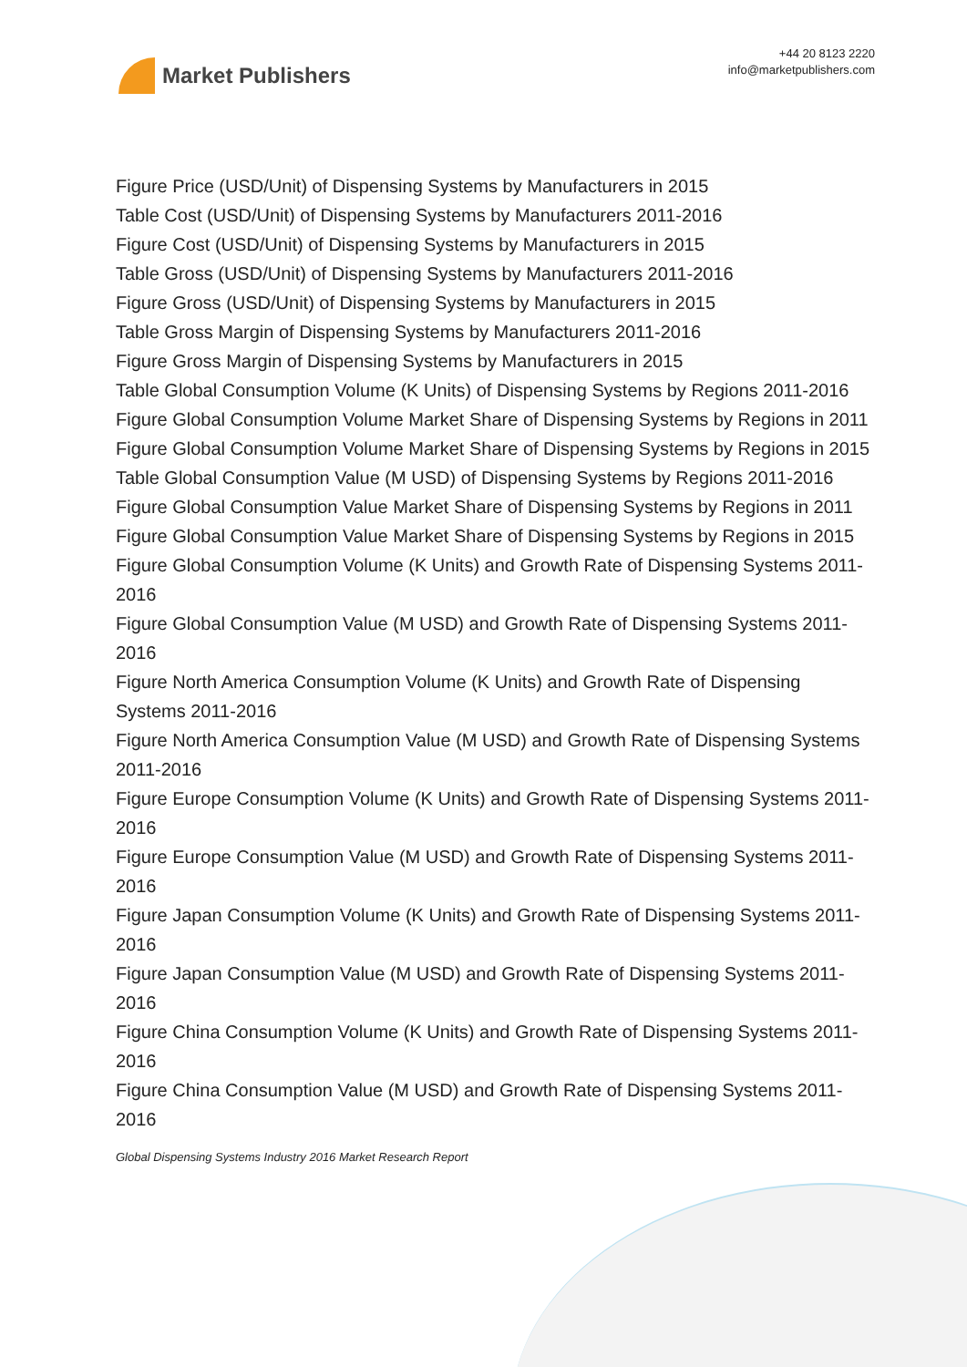Market Publishers
+44 20 8123 2220
info@marketpublishers.com
Figure Price (USD/Unit) of Dispensing Systems by Manufacturers in 2015
Table Cost (USD/Unit) of Dispensing Systems by Manufacturers 2011-2016
Figure Cost (USD/Unit) of Dispensing Systems by Manufacturers in 2015
Table Gross (USD/Unit) of Dispensing Systems by Manufacturers 2011-2016
Figure Gross (USD/Unit) of Dispensing Systems by Manufacturers in 2015
Table Gross Margin of Dispensing Systems by Manufacturers 2011-2016
Figure Gross Margin of Dispensing Systems by Manufacturers in 2015
Table Global Consumption Volume (K Units) of Dispensing Systems by Regions 2011-2016
Figure Global Consumption Volume Market Share of Dispensing Systems by Regions in 2011
Figure Global Consumption Volume Market Share of Dispensing Systems by Regions in 2015
Table Global Consumption Value (M USD) of Dispensing Systems by Regions 2011-2016
Figure Global Consumption Value Market Share of Dispensing Systems by Regions in 2011
Figure Global Consumption Value Market Share of Dispensing Systems by Regions in 2015
Figure Global Consumption Volume (K Units) and Growth Rate of Dispensing Systems 2011-2016
Figure Global Consumption Value (M USD) and Growth Rate of Dispensing Systems 2011-2016
Figure North America Consumption Volume (K Units) and Growth Rate of Dispensing Systems 2011-2016
Figure North America Consumption Value (M USD) and Growth Rate of Dispensing Systems 2011-2016
Figure Europe Consumption Volume (K Units) and Growth Rate of Dispensing Systems 2011-2016
Figure Europe Consumption Value (M USD) and Growth Rate of Dispensing Systems 2011-2016
Figure Japan Consumption Volume (K Units) and Growth Rate of Dispensing Systems 2011-2016
Figure Japan Consumption Value (M USD) and Growth Rate of Dispensing Systems 2011-2016
Figure China Consumption Volume (K Units) and Growth Rate of Dispensing Systems 2011-2016
Figure China Consumption Value (M USD) and Growth Rate of Dispensing Systems 2011-2016
Global Dispensing Systems Industry 2016 Market Research Report